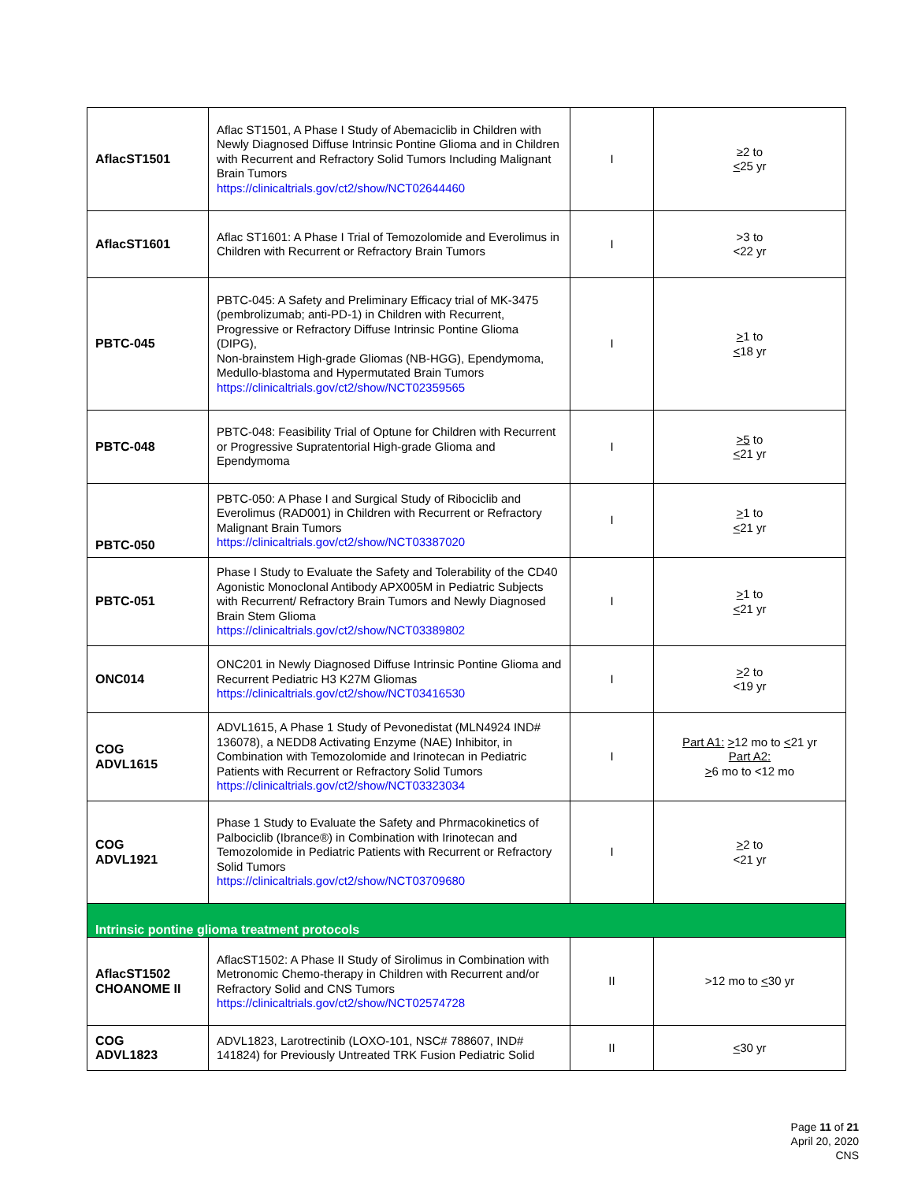| AflacST1501 | Aflac ST1501, A Phase I Study of Abemaciclib in Children with Newly Diagnosed Diffuse Intrinsic Pontine Glioma and in Children with Recurrent and Refractory Solid Tumors Including Malignant Brain Tumors https://clinicaltrials.gov/ct2/show/NCT02644460 | I | ≥2 to < 25 yr |
| AflacST1601 | Aflac ST1601: A Phase I Trial of Temozolomide and Everolimus in Children with Recurrent or Refractory Brain Tumors | I | >3 to <22 yr |
| PBTC-045 | PBTC-045: A Safety and Preliminary Efficacy trial of MK-3475 (pembrolizumab; anti-PD-1) in Children with Recurrent, Progressive or Refractory Diffuse Intrinsic Pontine Glioma (DIPG), Non-brainstem High-grade Gliomas (NB-HGG), Ependymoma, Medullo-blastoma and Hypermutated Brain Tumors https://clinicaltrials.gov/ct2/show/NCT02359565 | I | > 1 to < 18 yr |
| PBTC-048 | PBTC-048: Feasibility Trial of Optune for Children with Recurrent or Progressive Supratentorial High-grade Glioma and Ependymoma | I | >5 to < 21 yr |
| PBTC-050 | PBTC-050: A Phase I and Surgical Study of Ribociclib and Everolimus (RAD001) in Children with Recurrent or Refractory Malignant Brain Tumors https://clinicaltrials.gov/ct2/show/NCT03387020 | I | > 1 to < 21 yr |
| PBTC-051 | Phase I Study to Evaluate the Safety and Tolerability of the CD40 Agonistic Monoclonal Antibody APX005M in Pediatric Subjects with Recurrent/ Refractory Brain Tumors and Newly Diagnosed Brain Stem Glioma https://clinicaltrials.gov/ct2/show/NCT03389802 | I | > 1 to < 21 yr |
| ONC014 | ONC201 in Newly Diagnosed Diffuse Intrinsic Pontine Glioma and Recurrent Pediatric H3 K27M Gliomas https://clinicaltrials.gov/ct2/show/NCT03416530 | I | > 2 to <19 yr |
| COG ADVL1615 | ADVL1615, A Phase 1 Study of Pevonedistat (MLN4924 IND# 136078), a NEDD8 Activating Enzyme (NAE) Inhibitor, in Combination with Temozolomide and Irinotecan in Pediatric Patients with Recurrent or Refractory Solid Tumors https://clinicaltrials.gov/ct2/show/NCT03323034 | I | Part A1: > 12 mo to < 21 yr Part A2: > 6 mo to <12 mo |
| COG ADVL1921 | Phase 1 Study to Evaluate the Safety and Phrmacokinetics of Palbociclib (Ibrance®) in Combination with Irinotecan and Temozolomide in Pediatric Patients with Recurrent or Refractory Solid Tumors https://clinicaltrials.gov/ct2/show/NCT03709680 | I | > 2 to <21 yr |
| Intrinsic pontine glioma treatment protocols | | | |
| AflacST1502 CHOANOME II | AflacST1502: A Phase II Study of Sirolimus in Combination with Metronomic Chemo-therapy in Children with Recurrent and/or Refractory Solid and CNS Tumors https://clinicaltrials.gov/ct2/show/NCT02574728 | II | >12 mo to < 30 yr |
| COG ADVL1823 | ADVL1823, Larotrectinib (LOXO-101, NSC# 788607, IND# 141824) for Previously Untreated TRK Fusion Pediatric Solid | II | < 30 yr |
Page 11 of 21
April 20, 2020
CNS